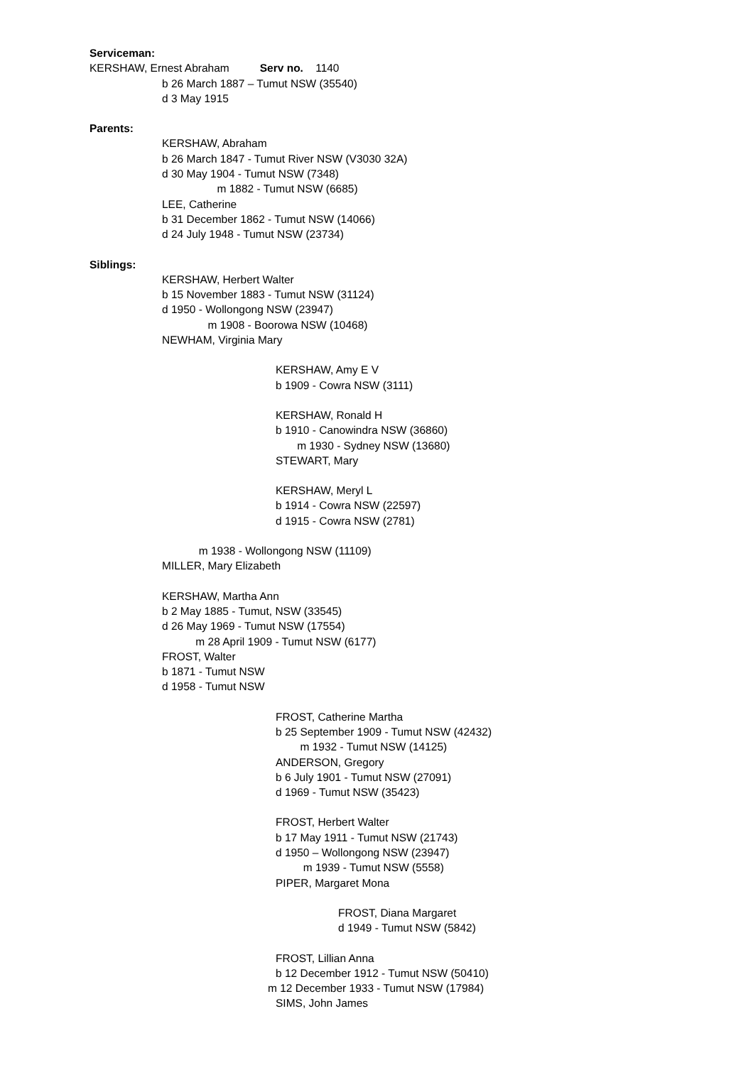Serviceman:
KERSHAW, Ernest Abraham Serv no. 1140
b 26 March 1887 – Tumut NSW (35540)
d 3 May 1915
Parents:
KERSHAW, Abraham
b 26 March 1847 - Tumut River NSW (V3030 32A)
d 30 May 1904 - Tumut NSW (7348)
m 1882 - Tumut NSW (6685)
LEE, Catherine
b 31 December 1862 - Tumut NSW (14066)
d 24 July 1948 - Tumut NSW (23734)
Siblings:
KERSHAW, Herbert Walter
b 15 November 1883 - Tumut NSW (31124)
d 1950 - Wollongong NSW (23947)
m 1908 - Boorowa NSW (10468)
NEWHAM, Virginia Mary
KERSHAW, Amy E V
b 1909 - Cowra NSW (3111)
KERSHAW, Ronald H
b 1910 - Canowindra NSW (36860)
m 1930 - Sydney NSW (13680)
STEWART, Mary
KERSHAW, Meryl L
b 1914 - Cowra NSW (22597)
d 1915 - Cowra NSW (2781)
m 1938 - Wollongong NSW (11109)
MILLER, Mary Elizabeth
KERSHAW, Martha Ann
b 2 May 1885 - Tumut, NSW (33545)
d 26 May 1969 - Tumut NSW (17554)
m 28 April 1909 - Tumut NSW (6177)
FROST, Walter
b 1871 - Tumut NSW
d 1958 - Tumut NSW
FROST, Catherine Martha
b 25 September 1909 - Tumut NSW (42432)
m 1932 - Tumut NSW (14125)
ANDERSON, Gregory
b 6 July 1901 - Tumut NSW (27091)
d 1969 - Tumut NSW (35423)
FROST, Herbert Walter
b 17 May 1911 - Tumut NSW (21743)
d 1950 – Wollongong NSW (23947)
m 1939 - Tumut NSW (5558)
PIPER, Margaret Mona
FROST, Diana Margaret
d 1949 - Tumut NSW (5842)
FROST, Lillian Anna
b 12 December 1912 - Tumut NSW (50410)
m 12 December 1933 - Tumut NSW (17984)
SIMS, John James